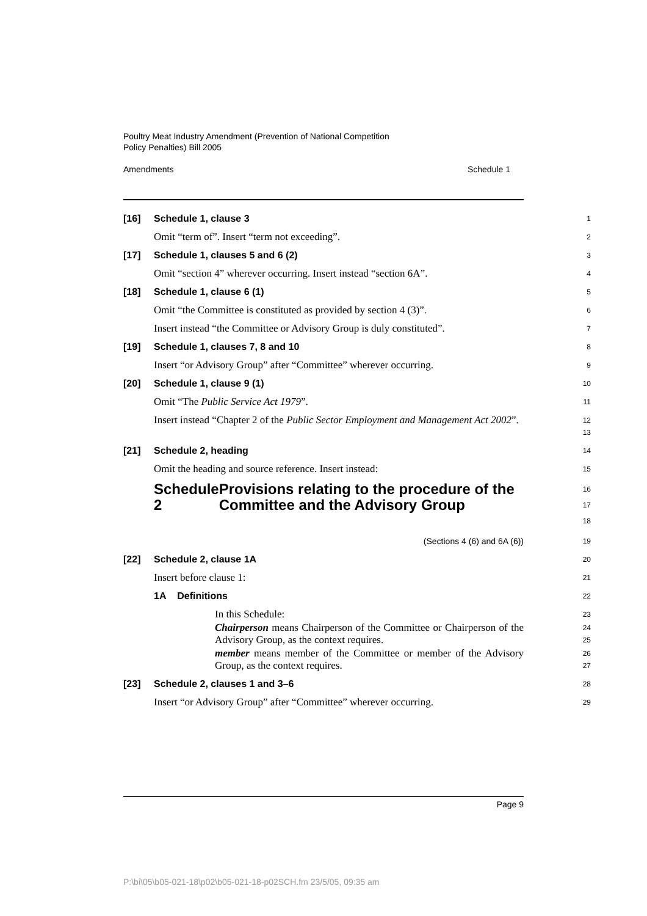Poultry Meat Industry Amendment (Prevention of National Competition
Policy Penalties) Bill 2005
Amendments Schedule 1
[16] Schedule 1, clause 3
1
Omit “term of”. Insert “term not exceeding”.
2
[17] Schedule 1, clauses 5 and 6 (2)
3
Omit “section 4” wherever occurring. Insert instead “section 6A”.
4
[18] Schedule 1, clause 6 (1)
5
Omit “the Committee is constituted as provided by section 4 (3)”.
6
Insert instead “the Committee or Advisory Group is duly constituted”.
7
[19] Schedule 1, clauses 7, 8 and 10
8
Insert “or Advisory Group” after “Committee” wherever occurring.
9
[20] Schedule 1, clause 9 (1)
10
Omit “The Public Service Act 1979”.
11
Insert instead “Chapter 2 of the Public Sector Employment and Management Act 2002”.
12
13
[21] Schedule 2, heading
14
Omit the heading and source reference. Insert instead:
15
Schedule 2 Provisions relating to the procedure of the Committee and the Advisory Group
16
17
18
(Sections 4 (6) and 6A (6))
19
[22] Schedule 2, clause 1A
20
Insert before clause 1:
21
1A Definitions
22
In this Schedule:
23
Chairperson means Chairperson of the Committee or Chairperson of the Advisory Group, as the context requires.
24
25
member means member of the Committee or member of the Advisory Group, as the context requires.
26
27
[23] Schedule 2, clauses 1 and 3–6
28
Insert “or Advisory Group” after “Committee” wherever occurring.
29
Page 9
P:\bi\05\b05-021-18\p02\b05-021-18-p02SCH.fm 23/5/05, 09:35 am